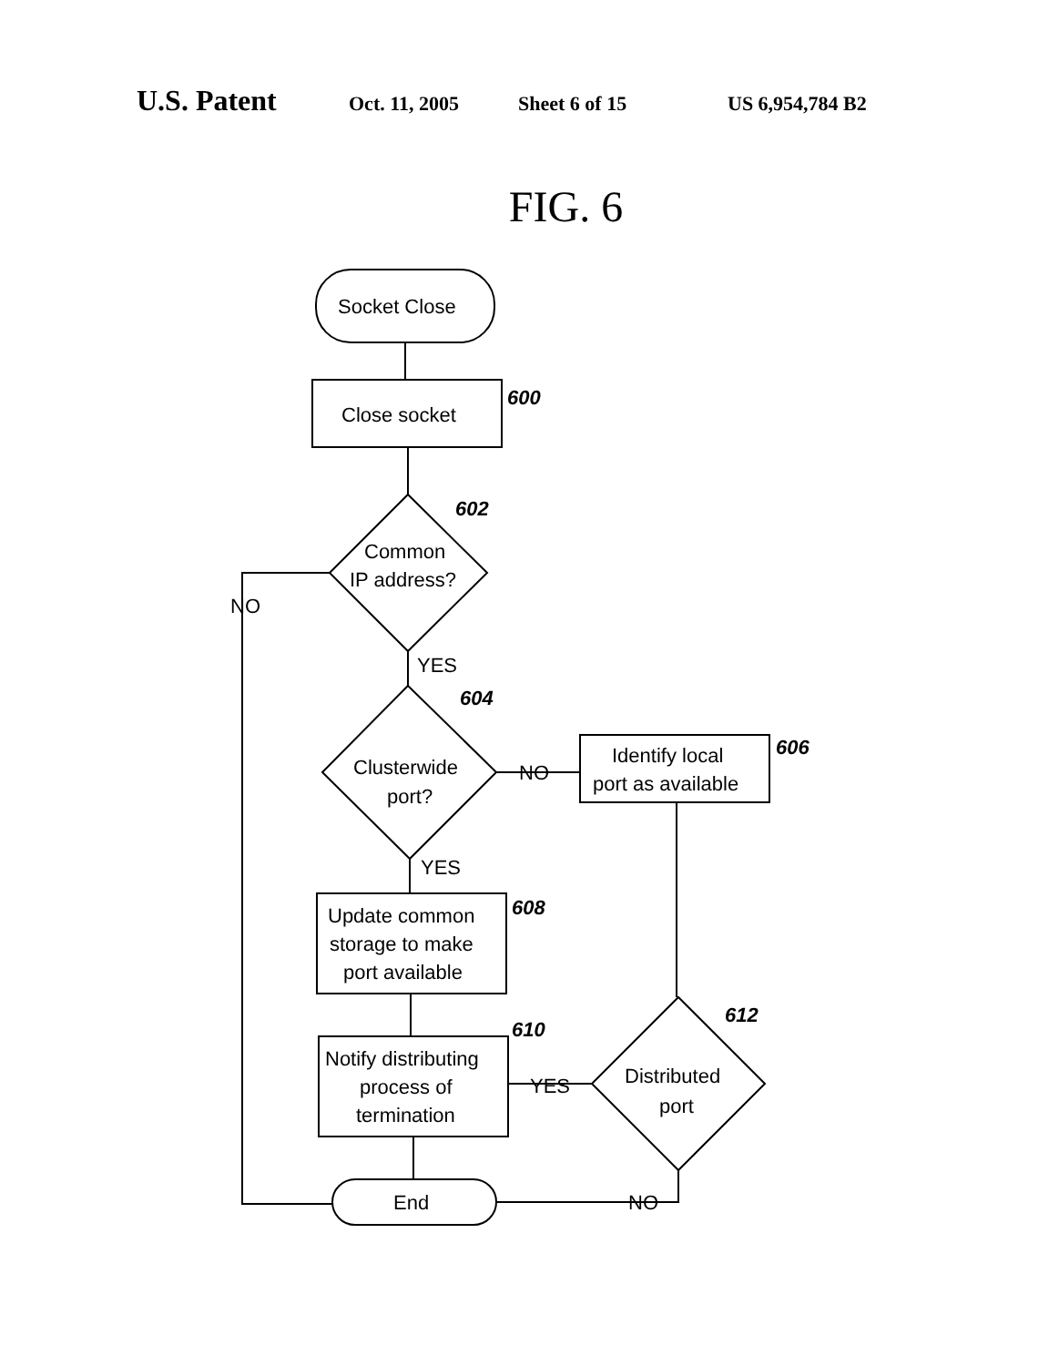U.S. Patent Oct. 11, 2005 Sheet 6 of 15 US 6,954,784 B2
FIG. 6
Socket Close
Close socket
Common
IP address?
Clusterwide
port?
Identify local
port as available
Update common
storage to make
port available
Notify distributing
process of
termination
Distributed
port
End
NO
YES
NO
YES
YES
NO
600
602
604
606
608
610
612